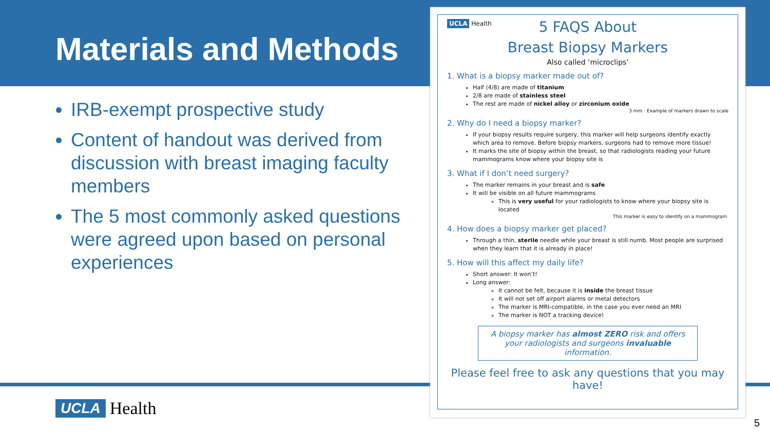Materials and Methods
IRB-exempt prospective study
Content of handout was derived from discussion with breast imaging faculty members
The 5 most commonly asked questions were agreed upon based on personal experiences
UCLA Health
UCLA Health
5 FAQS About
Breast Biopsy Markers
Also called ‘microclips’
1. What is a biopsy marker made out of?
Half (4/8) are made of titanium
2/8 are made of stainless steel
The rest are made of nickel alloy or zirconium oxide
3 mm · Example of markers drawn to scale
2. Why do I need a biopsy marker?
If your biopsy results require surgery, this marker will help surgeons identify exactly which area to remove. Before biopsy markers, surgeons had to remove more tissue!
It marks the site of biopsy within the breast, so that radiologists reading your future mammograms know where your biopsy site is
3. What if I don’t need surgery?
The marker remains in your breast and is safe
It will be visible on all future mammograms
This is very useful for your radiologists to know where your biopsy site is located
This marker is easy to identify on a mammogram.
4. How does a biopsy marker get placed?
Through a thin, sterile needle while your breast is still numb. Most people are surprised when they learn that it is already in place!
5. How will this affect my daily life?
Short answer: It won’t!
Long answer:
It cannot be felt, because it is inside the breast tissue
It will not set off airport alarms or metal detectors
The marker is MRI-compatible, in the case you ever need an MRI
The marker is NOT a tracking device!
A biopsy marker has almost ZERO risk and offers your radiologists and surgeons invaluable information.
Please feel free to ask any questions that you may have!
5